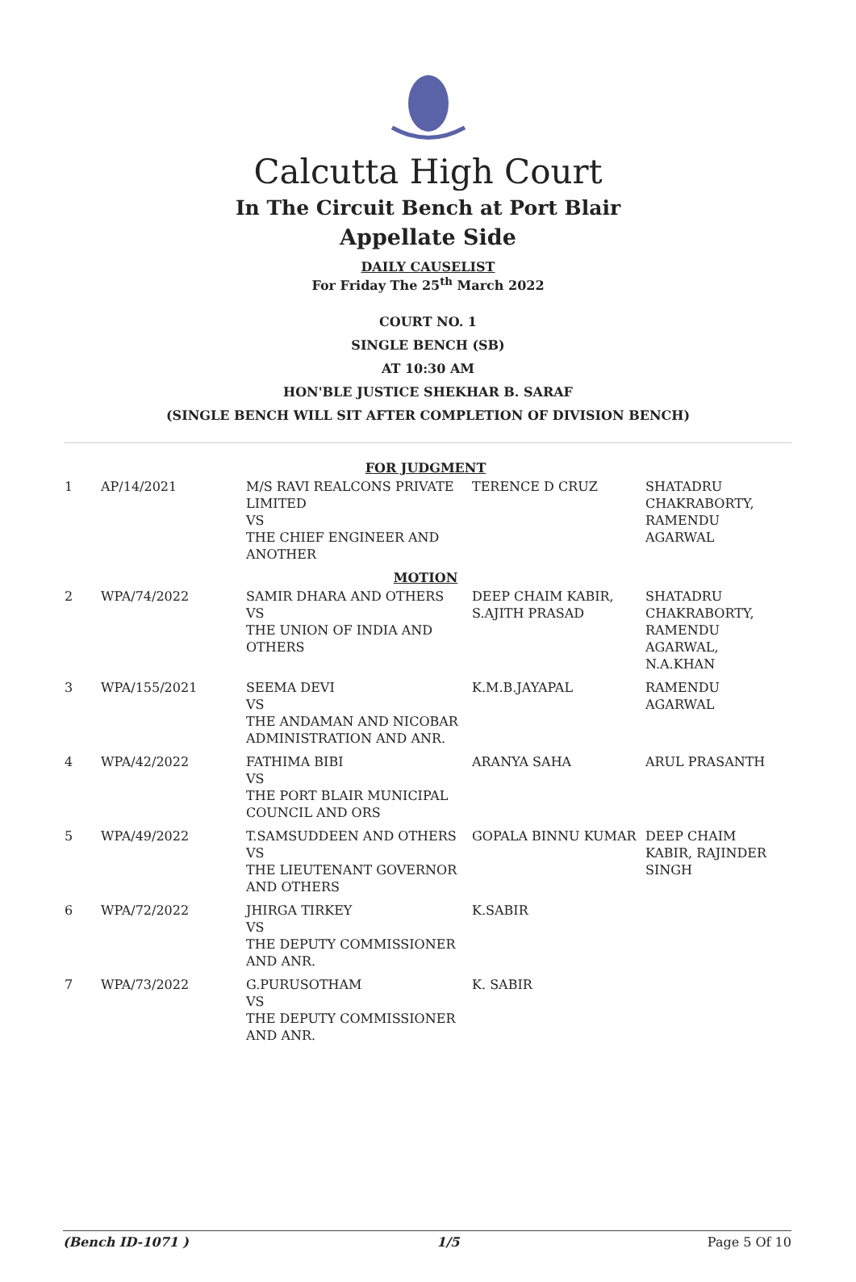Calcutta High Court
In The Circuit Bench at Port Blair
Appellate Side
DAILY CAUSELIST
For Friday The 25<sup>th</sup> March 2022
COURT NO. 1
SINGLE BENCH (SB)
AT 10:30 AM
HON'BLE JUSTICE SHEKHAR B. SARAF
(SINGLE BENCH WILL SIT AFTER COMPLETION OF DIVISION BENCH)
| FOR JUDGMENT | | | | |
| 1 | AP/14/2021 | M/S RAVI REALCONS PRIVATE LIMITED VS THE CHIEF ENGINEER AND ANOTHER | TERENCE D CRUZ | SHATADRU CHAKRABORTY, RAMENDU AGARWAL |
| MOTION | | | | |
| 2 | WPA/74/2022 | SAMIR DHARA AND OTHERS VS THE UNION OF INDIA AND OTHERS | DEEP CHAIM KABIR, S.AJITH PRASAD | SHATADRU CHAKRABORTY, RAMENDU AGARWAL, N.A.KHAN |
| 3 | WPA/155/2021 | SEEMA DEVI VS THE ANDAMAN AND NICOBAR ADMINISTRATION AND ANR. | K.M.B.JAYAPAL | RAMENDU AGARWAL |
| 4 | WPA/42/2022 | FATHIMA BIBI VS THE PORT BLAIR MUNICIPAL COUNCIL AND ORS | ARANYA SAHA | ARUL PRASANTH |
| 5 | WPA/49/2022 | T.SAMSUDDEEN AND OTHERS VS THE LIEUTENANT GOVERNOR AND OTHERS | GOPALA BINNU KUMAR | DEEP CHAIM KABIR, RAJINDER SINGH |
| 6 | WPA/72/2022 | JHIRGA TIRKEY VS THE DEPUTY COMMISSIONER AND ANR. | K.SABIR | |
| 7 | WPA/73/2022 | G.PURUSOTHAM VS THE DEPUTY COMMISSIONER AND ANR. | K. SABIR | |
(Bench ID-1071 ) 1/5 Page 5 Of 10